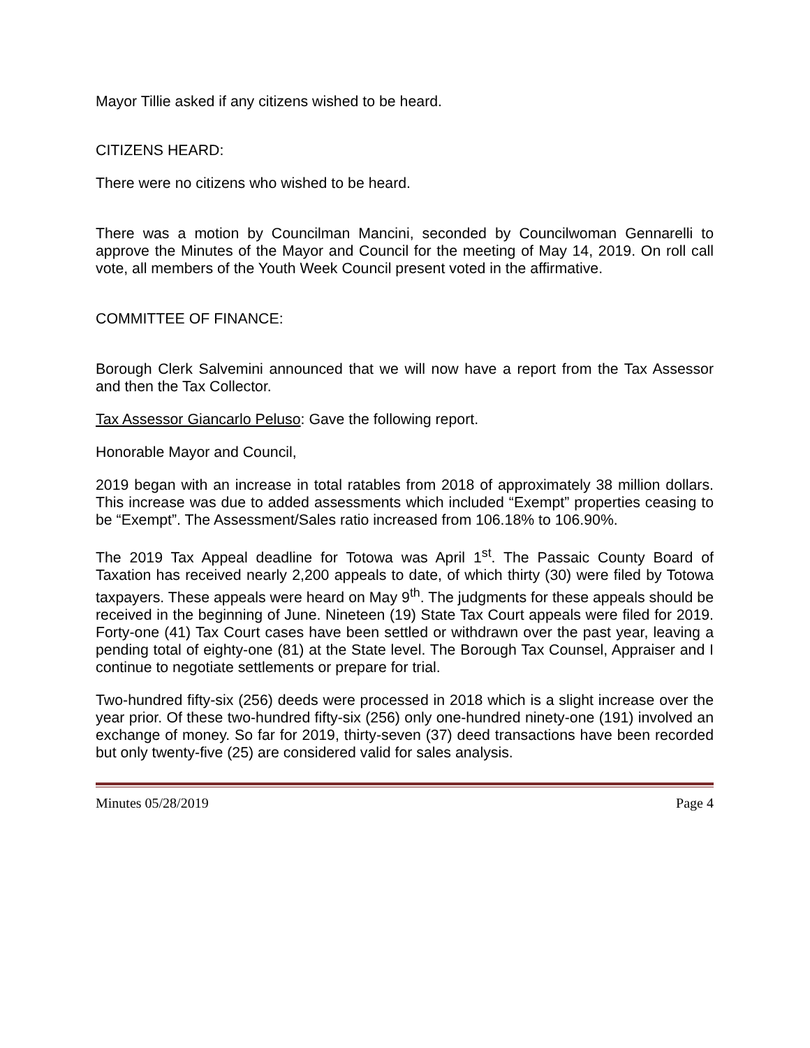Mayor Tillie asked if any citizens wished to be heard.
CITIZENS HEARD:
There were no citizens who wished to be heard.
There was a motion by Councilman Mancini, seconded by Councilwoman Gennarelli to approve the Minutes of the Mayor and Council for the meeting of May 14, 2019. On roll call vote, all members of the Youth Week Council present voted in the affirmative.
COMMITTEE OF FINANCE:
Borough Clerk Salvemini announced that we will now have a report from the Tax Assessor and then the Tax Collector.
Tax Assessor Giancarlo Peluso: Gave the following report.
Honorable Mayor and Council,
2019 began with an increase in total ratables from 2018 of approximately 38 million dollars. This increase was due to added assessments which included “Exempt” properties ceasing to be “Exempt”. The Assessment/Sales ratio increased from 106.18% to 106.90%.
The 2019 Tax Appeal deadline for Totowa was April 1<sup>st</sup>. The Passaic County Board of Taxation has received nearly 2,200 appeals to date, of which thirty (30) were filed by Totowa taxpayers. These appeals were heard on May 9<sup>th</sup>. The judgments for these appeals should be received in the beginning of June. Nineteen (19) State Tax Court appeals were filed for 2019. Forty-one (41) Tax Court cases have been settled or withdrawn over the past year, leaving a pending total of eighty-one (81) at the State level. The Borough Tax Counsel, Appraiser and I continue to negotiate settlements or prepare for trial.
Two-hundred fifty-six (256) deeds were processed in 2018 which is a slight increase over the year prior. Of these two-hundred fifty-six (256) only one-hundred ninety-one (191) involved an exchange of money. So far for 2019, thirty-seven (37) deed transactions have been recorded but only twenty-five (25) are considered valid for sales analysis.
Minutes 05/28/2019 Page 4